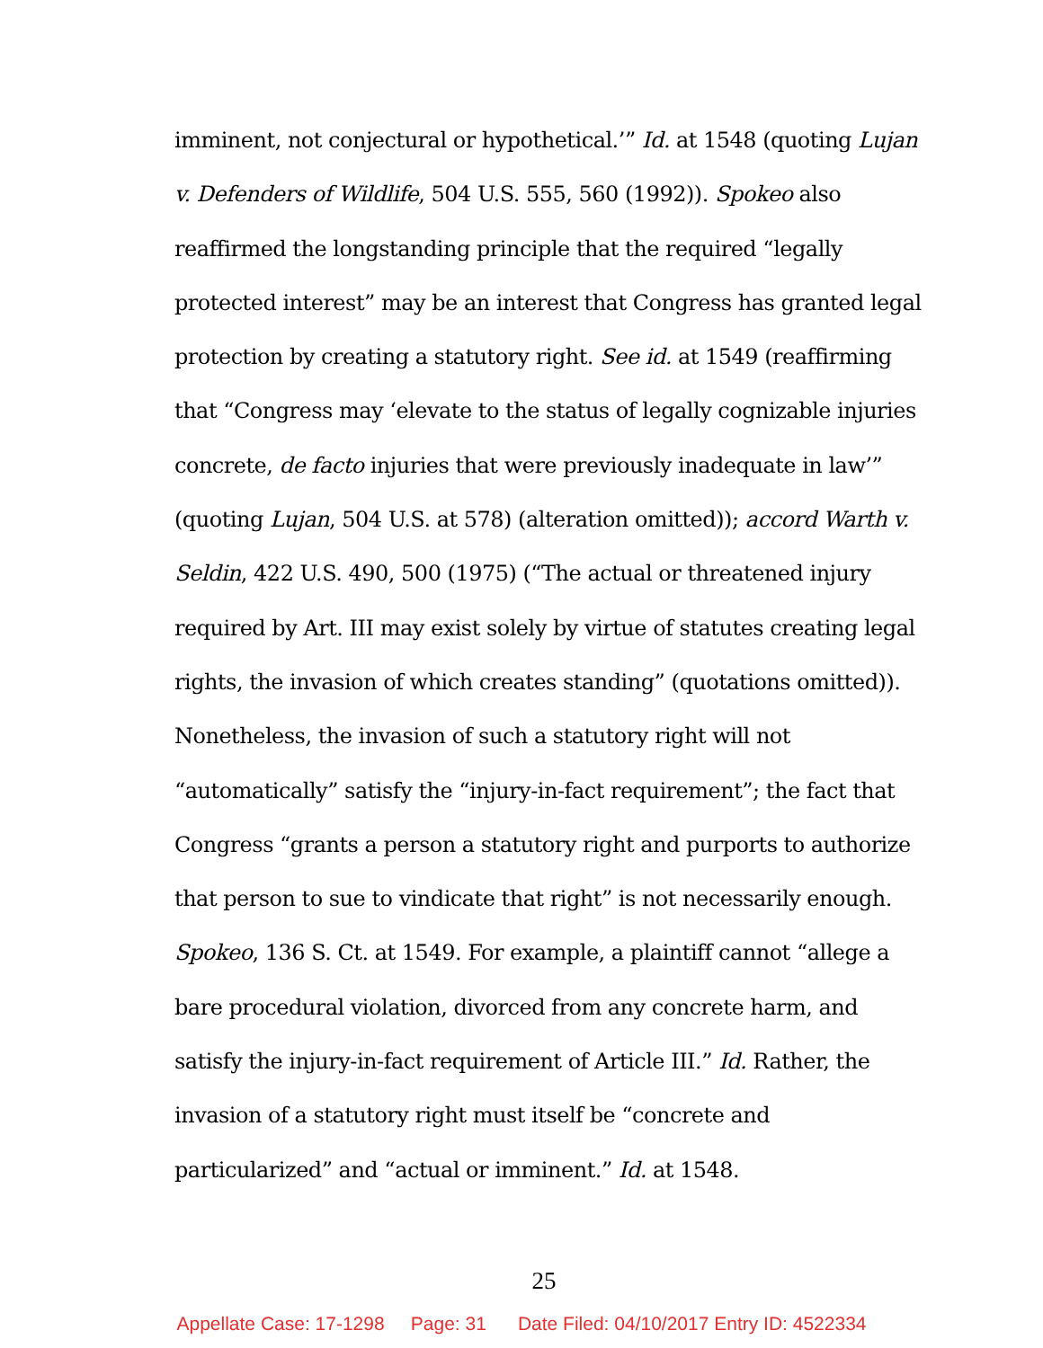imminent, not conjectural or hypothetical.’” Id. at 1548 (quoting Lujan v. Defenders of Wildlife, 504 U.S. 555, 560 (1992)). Spokeo also reaffirmed the longstanding principle that the required “legally protected interest” may be an interest that Congress has granted legal protection by creating a statutory right. See id. at 1549 (reaffirming that “Congress may ‘elevate to the status of legally cognizable injuries concrete, de facto injuries that were previously inadequate in law’” (quoting Lujan, 504 U.S. at 578) (alteration omitted)); accord Warth v. Seldin, 422 U.S. 490, 500 (1975) (“The actual or threatened injury required by Art. III may exist solely by virtue of statutes creating legal rights, the invasion of which creates standing” (quotations omitted)). Nonetheless, the invasion of such a statutory right will not “automatically” satisfy the “injury-in-fact requirement”; the fact that Congress “grants a person a statutory right and purports to authorize that person to sue to vindicate that right” is not necessarily enough. Spokeo, 136 S. Ct. at 1549. For example, a plaintiff cannot “allege a bare procedural violation, divorced from any concrete harm, and satisfy the injury-in-fact requirement of Article III.” Id. Rather, the invasion of a statutory right must itself be “concrete and particularized” and “actual or imminent.” Id. at 1548.
25
Appellate Case: 17-1298 Page: 31 Date Filed: 04/10/2017 Entry ID: 4522334